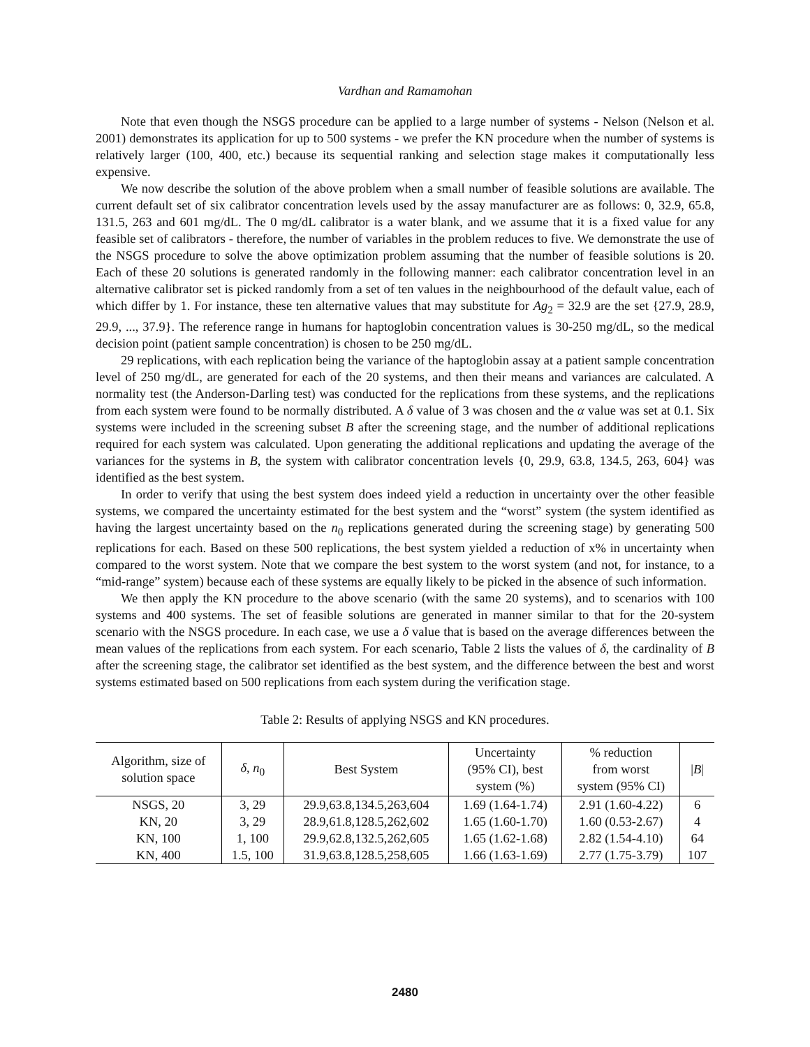Vardhan and Ramamohan
Note that even though the NSGS procedure can be applied to a large number of systems - Nelson (Nelson et al. 2001) demonstrates its application for up to 500 systems - we prefer the KN procedure when the number of systems is relatively larger (100, 400, etc.) because its sequential ranking and selection stage makes it computationally less expensive.
We now describe the solution of the above problem when a small number of feasible solutions are available. The current default set of six calibrator concentration levels used by the assay manufacturer are as follows: 0, 32.9, 65.8, 131.5, 263 and 601 mg/dL. The 0 mg/dL calibrator is a water blank, and we assume that it is a fixed value for any feasible set of calibrators - therefore, the number of variables in the problem reduces to five. We demonstrate the use of the NSGS procedure to solve the above optimization problem assuming that the number of feasible solutions is 20. Each of these 20 solutions is generated randomly in the following manner: each calibrator concentration level in an alternative calibrator set is picked randomly from a set of ten values in the neighbourhood of the default value, each of which differ by 1. For instance, these ten alternative values that may substitute for Ag<sub>2</sub> = 32.9 are the set {27.9, 28.9, 29.9, ..., 37.9}. The reference range in humans for haptoglobin concentration values is 30-250 mg/dL, so the medical decision point (patient sample concentration) is chosen to be 250 mg/dL.
29 replications, with each replication being the variance of the haptoglobin assay at a patient sample concentration level of 250 mg/dL, are generated for each of the 20 systems, and then their means and variances are calculated. A normality test (the Anderson-Darling test) was conducted for the replications from these systems, and the replications from each system were found to be normally distributed. A δ value of 3 was chosen and the α value was set at 0.1. Six systems were included in the screening subset B after the screening stage, and the number of additional replications required for each system was calculated. Upon generating the additional replications and updating the average of the variances for the systems in B, the system with calibrator concentration levels {0, 29.9, 63.8, 134.5, 263, 604} was identified as the best system.
In order to verify that using the best system does indeed yield a reduction in uncertainty over the other feasible systems, we compared the uncertainty estimated for the best system and the “worst” system (the system identified as having the largest uncertainty based on the n<sub>0</sub> replications generated during the screening stage) by generating 500 replications for each. Based on these 500 replications, the best system yielded a reduction of x% in uncertainty when compared to the worst system. Note that we compare the best system to the worst system (and not, for instance, to a “mid-range” system) because each of these systems are equally likely to be picked in the absence of such information.
We then apply the KN procedure to the above scenario (with the same 20 systems), and to scenarios with 100 systems and 400 systems. The set of feasible solutions are generated in manner similar to that for the 20-system scenario with the NSGS procedure. In each case, we use a δ value that is based on the average differences between the mean values of the replications from each system. For each scenario, Table 2 lists the values of δ, the cardinality of B after the screening stage, the calibrator set identified as the best system, and the difference between the best and worst systems estimated based on 500 replications from each system during the verification stage.
Table 2: Results of applying NSGS and KN procedures.
| Algorithm, size of solution space | δ , n<sub>0</sub> | Best System | Uncertainty (95% CI), best system (%) | % reduction from worst system (95% CI) | / B / |
| --- | --- | --- | --- | --- | --- |
| NSGS, 20 | 3, 29 | 29.9,63.8,134.5,263,604 | 1.69 (1.64-1.74) | 2.91 (1.60-4.22) | 6 |
| KN, 20 | 3, 29 | 28.9,61.8,128.5,262,602 | 1.65 (1.60-1.70) | 1.60 (0.53-2.67) | 4 |
| KN, 100 | 1, 100 | 29.9,62.8,132.5,262,605 | 1.65 (1.62-1.68) | 2.82 (1.54-4.10) | 64 |
| KN, 400 | 1.5, 100 | 31.9,63.8,128.5,258,605 | 1.66 (1.63-1.69) | 2.77 (1.75-3.79) | 107 |
2480